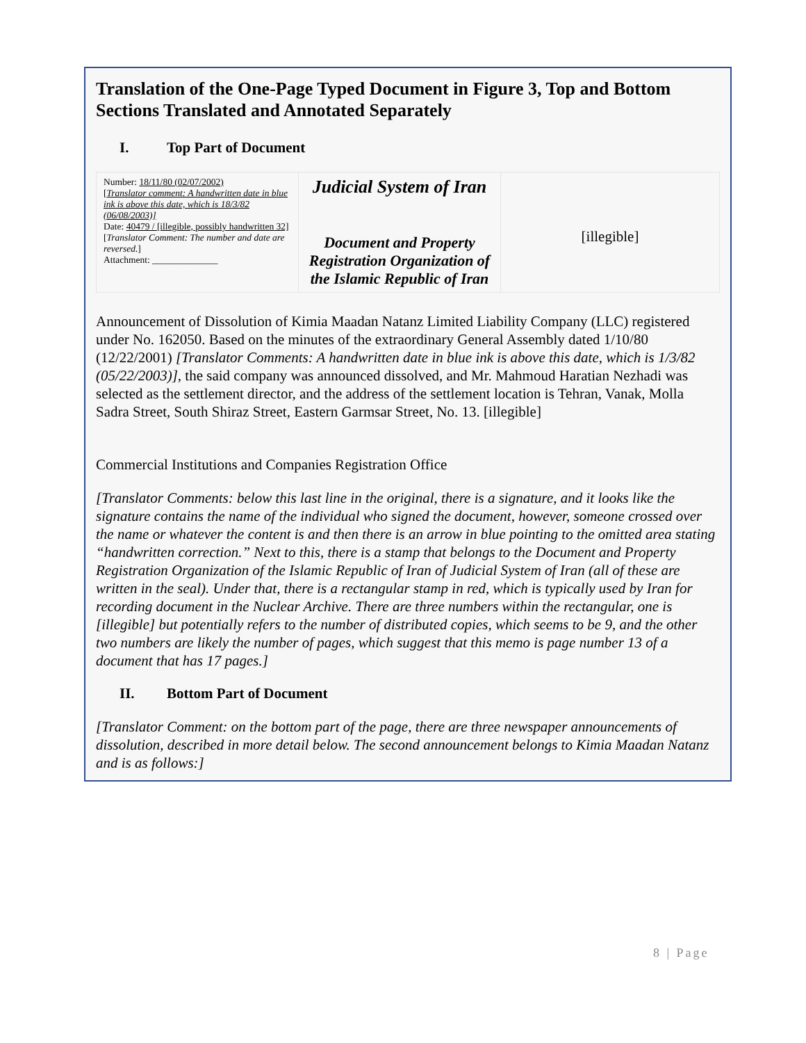Translation of the One-Page Typed Document in Figure 3, Top and Bottom Sections Translated and Annotated Separately
I. Top Part of Document
| Number: 18/11/80 (02/07/2002) [ Translator comment: A handwritten date in blue ink is above this date, which is 18/3/82 (06/08/2003)] Date: 40479 / [illegible, possibly handwritten 32] [ Translator Comment: The number and date are reversed. ] Attachment: ______________ | Judicial System of Iran Document and Property Registration Organization of the Islamic Republic of Iran | [illegible] |
Announcement of Dissolution of Kimia Maadan Natanz Limited Liability Company (LLC) registered under No. 162050. Based on the minutes of the extraordinary General Assembly dated 1/10/80 (12/22/2001) [Translator Comments: A handwritten date in blue ink is above this date, which is 1/3/82 (05/22/2003)], the said company was announced dissolved, and Mr. Mahmoud Haratian Nezhadi was selected as the settlement director, and the address of the settlement location is Tehran, Vanak, Molla Sadra Street, South Shiraz Street, Eastern Garmsar Street, No. 13. [illegible]
Commercial Institutions and Companies Registration Office
[Translator Comments: below this last line in the original, there is a signature, and it looks like the signature contains the name of the individual who signed the document, however, someone crossed over the name or whatever the content is and then there is an arrow in blue pointing to the omitted area stating “handwritten correction.” Next to this, there is a stamp that belongs to the Document and Property Registration Organization of the Islamic Republic of Iran of Judicial System of Iran (all of these are written in the seal). Under that, there is a rectangular stamp in red, which is typically used by Iran for recording document in the Nuclear Archive. There are three numbers within the rectangular, one is [illegible] but potentially refers to the number of distributed copies, which seems to be 9, and the other two numbers are likely the number of pages, which suggest that this memo is page number 13 of a document that has 17 pages.]
II. Bottom Part of Document
[Translator Comment: on the bottom part of the page, there are three newspaper announcements of dissolution, described in more detail below. The second announcement belongs to Kimia Maadan Natanz and is as follows:]
8 | Page